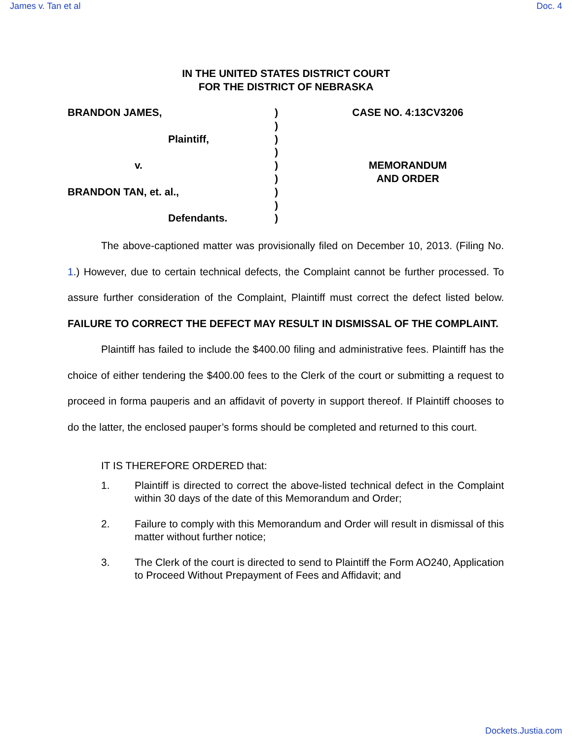James v. Tan et al Doc. 4
IN THE UNITED STATES DISTRICT COURT
FOR THE DISTRICT OF NEBRASKA
BRANDON JAMES,
Plaintiff,
v.
BRANDON TAN, et. al.,
Defendants.
)
)
)
)
)
)
)
)
)
CASE NO. 4:13CV3206
MEMORANDUM
AND ORDER
The above-captioned matter was provisionally filed on December 10, 2013. (Filing No. 1.) However, due to certain technical defects, the Complaint cannot be further processed. To assure further consideration of the Complaint, Plaintiff must correct the defect listed below. FAILURE TO CORRECT THE DEFECT MAY RESULT IN DISMISSAL OF THE COMPLAINT.
Plaintiff has failed to include the $400.00 filing and administrative fees. Plaintiff has the choice of either tendering the $400.00 fees to the Clerk of the court or submitting a request to proceed in forma pauperis and an affidavit of poverty in support thereof. If Plaintiff chooses to do the latter, the enclosed pauper’s forms should be completed and returned to this court.
IT IS THEREFORE ORDERED that:
1. Plaintiff is directed to correct the above-listed technical defect in the Complaint within 30 days of the date of this Memorandum and Order;
2. Failure to comply with this Memorandum and Order will result in dismissal of this matter without further notice;
3. The Clerk of the court is directed to send to Plaintiff the Form AO240, Application to Proceed Without Prepayment of Fees and Affidavit; and
Dockets.Justia.com